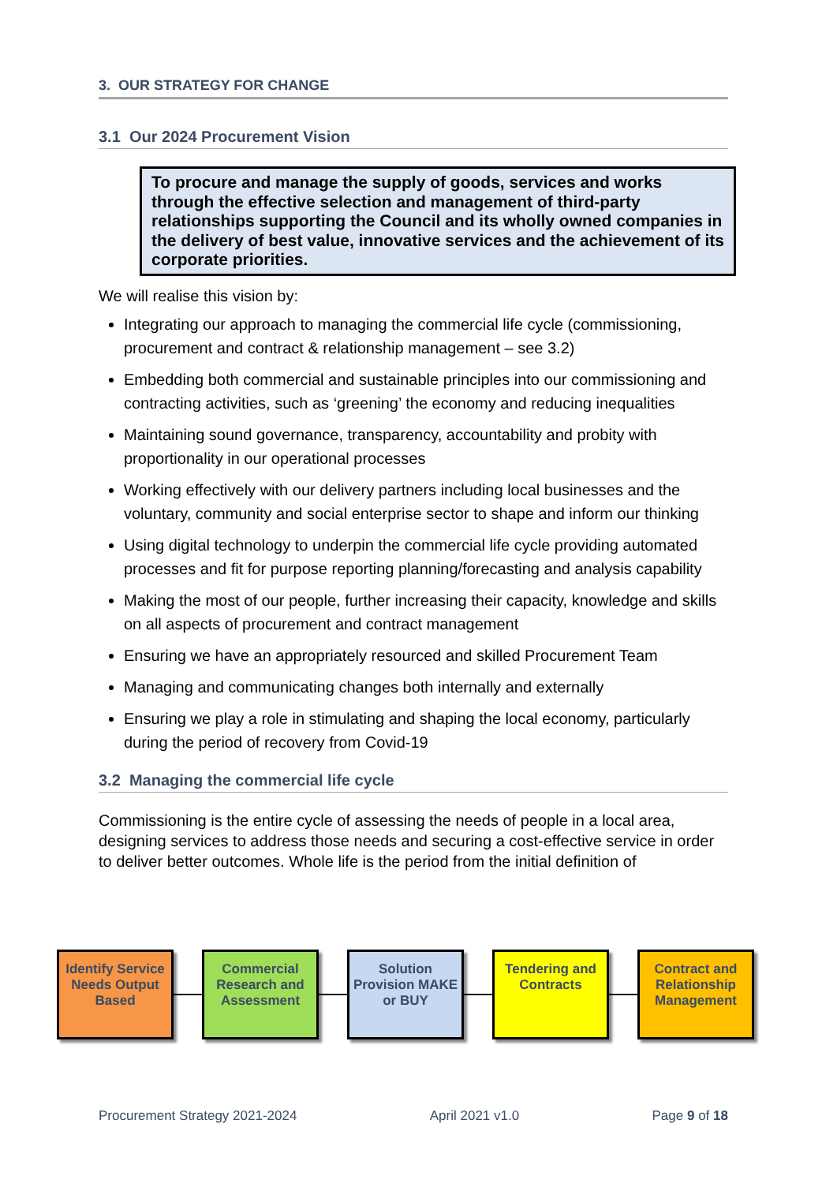3. OUR STRATEGY FOR CHANGE
3.1 Our 2024 Procurement Vision
To procure and manage the supply of goods, services and works through the effective selection and management of third-party relationships supporting the Council and its wholly owned companies in the delivery of best value, innovative services and the achievement of its corporate priorities.
We will realise this vision by:
Integrating our approach to managing the commercial life cycle (commissioning, procurement and contract & relationship management – see 3.2)
Embedding both commercial and sustainable principles into our commissioning and contracting activities, such as ‘greening’ the economy and reducing inequalities
Maintaining sound governance, transparency, accountability and probity with proportionality in our operational processes
Working effectively with our delivery partners including local businesses and the voluntary, community and social enterprise sector to shape and inform our thinking
Using digital technology to underpin the commercial life cycle providing automated processes and fit for purpose reporting planning/forecasting and analysis capability
Making the most of our people, further increasing their capacity, knowledge and skills on all aspects of procurement and contract management
Ensuring we have an appropriately resourced and skilled Procurement Team
Managing and communicating changes both internally and externally
Ensuring we play a role in stimulating and shaping the local economy, particularly during the period of recovery from Covid-19
3.2 Managing the commercial life cycle
Commissioning is the entire cycle of assessing the needs of people in a local area, designing services to address those needs and securing a cost-effective service in order to deliver better outcomes. Whole life is the period from the initial definition of
Identify Service Needs Output Based
Commercial Research and Assessment
Solution Provision MAKE or BUY
Tendering and Contracts
Contract and Relationship Management
Procurement Strategy 2021-2024 April 2021 v1.0 Page 9 of 18